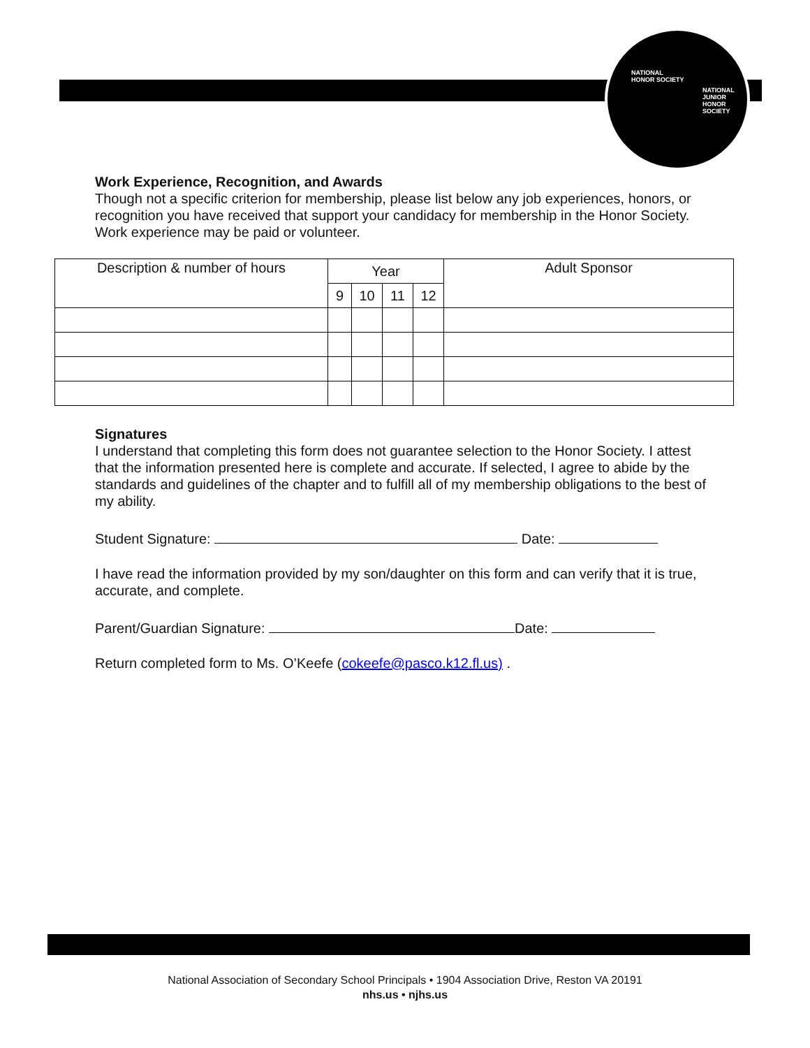NATIONAL
HONOR SOCIETY
NATIONAL
JUNIOR
HONOR
SOCIETY
Work Experience, Recognition, and Awards
Though not a specific criterion for membership, please list below any job experiences, honors, or recognition you have received that support your candidacy for membership in the Honor Society. Work experience may be paid or volunteer.
| Description & number of hours | Year | | | | Adult Sponsor |
| --- | --- | --- | --- | --- | --- |
| | 9 | 10 | 11 | 12 | |
Signatures
I understand that completing this form does not guarantee selection to the Honor Society. I attest that the information presented here is complete and accurate. If selected, I agree to abide by the standards and guidelines of the chapter and to fulfill all of my membership obligations to the best of my ability.
Student Signature: Date:
I have read the information provided by my son/daughter on this form and can verify that it is true, accurate, and complete.
Parent/Guardian Signature: Date:
Return completed form to Ms. O’Keefe (cokeefe@pasco.k12.fl.us) .
National Association of Secondary School Principals • 1904 Association Drive, Reston VA 20191
nhs.us • njhs.us